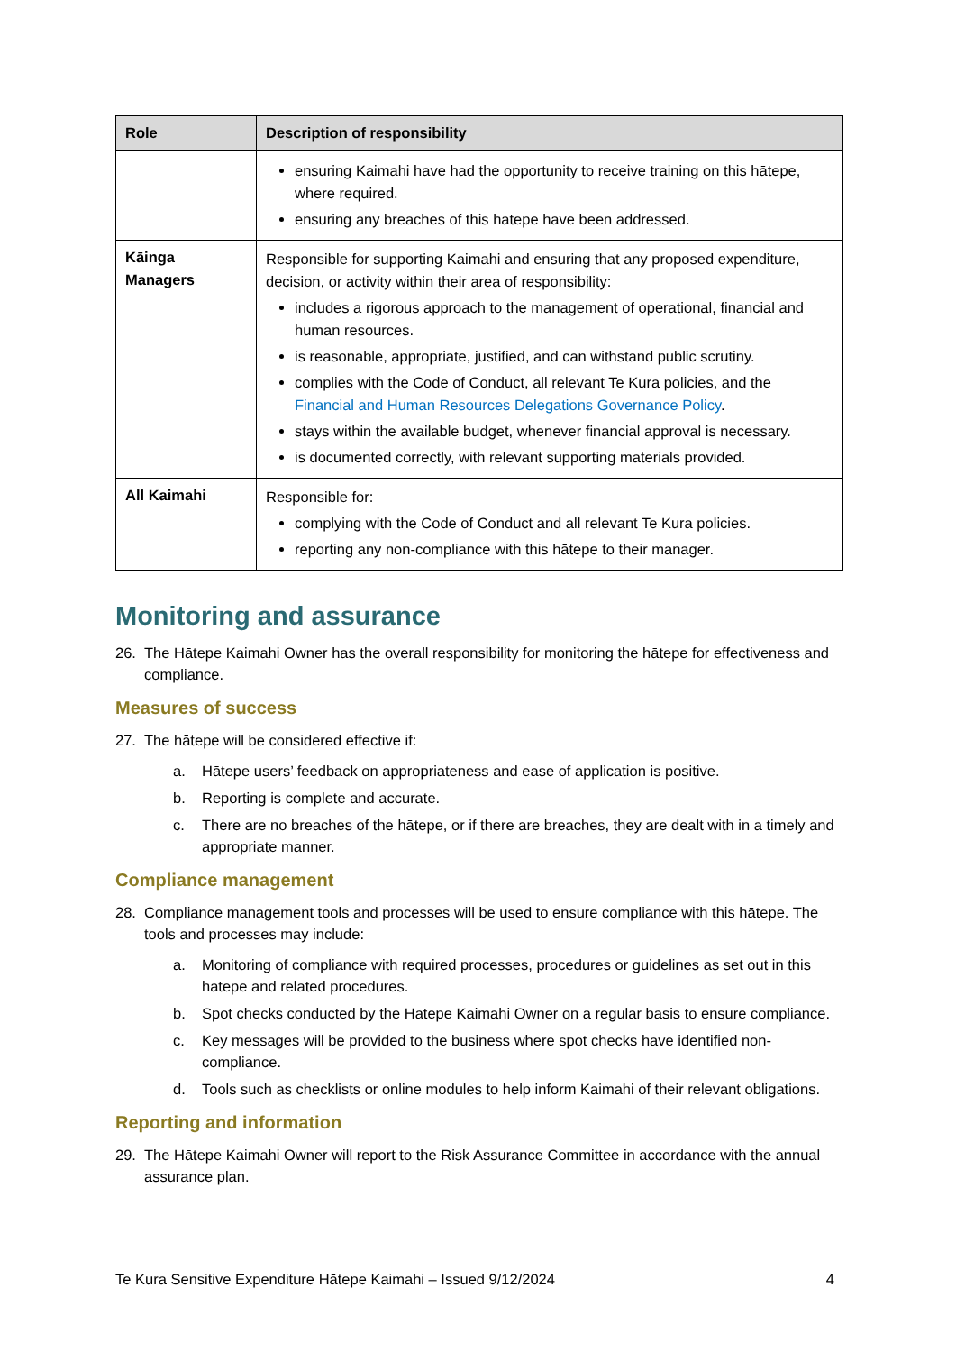| Role | Description of responsibility |
| --- | --- |
| | ensuring Kaimahi have had the opportunity to receive training on this hātepe, where required. ensuring any breaches of this hātepe have been addressed. |
| Kāinga Managers | Responsible for supporting Kaimahi and ensuring that any proposed expenditure, decision, or activity within their area of responsibility: includes a rigorous approach to the management of operational, financial and human resources. is reasonable, appropriate, justified, and can withstand public scrutiny. complies with the Code of Conduct, all relevant Te Kura policies, and the Financial and Human Resources Delegations Governance Policy . stays within the available budget, whenever financial approval is necessary. is documented correctly, with relevant supporting materials provided. |
| All Kaimahi | Responsible for: complying with the Code of Conduct and all relevant Te Kura policies. reporting any non-compliance with this hātepe to their manager. |
Monitoring and assurance
26. The Hātepe Kaimahi Owner has the overall responsibility for monitoring the hātepe for effectiveness and compliance.
Measures of success
27. The hātepe will be considered effective if:
a. Hātepe users’ feedback on appropriateness and ease of application is positive.
b. Reporting is complete and accurate.
c. There are no breaches of the hātepe, or if there are breaches, they are dealt with in a timely and appropriate manner.
Compliance management
28. Compliance management tools and processes will be used to ensure compliance with this hātepe. The tools and processes may include:
a. Monitoring of compliance with required processes, procedures or guidelines as set out in this hātepe and related procedures.
b. Spot checks conducted by the Hātepe Kaimahi Owner on a regular basis to ensure compliance.
c. Key messages will be provided to the business where spot checks have identified non-compliance.
d. Tools such as checklists or online modules to help inform Kaimahi of their relevant obligations.
Reporting and information
29. The Hātepe Kaimahi Owner will report to the Risk Assurance Committee in accordance with the annual assurance plan.
Te Kura Sensitive Expenditure Hātepe Kaimahi – Issued 9/12/2024 4